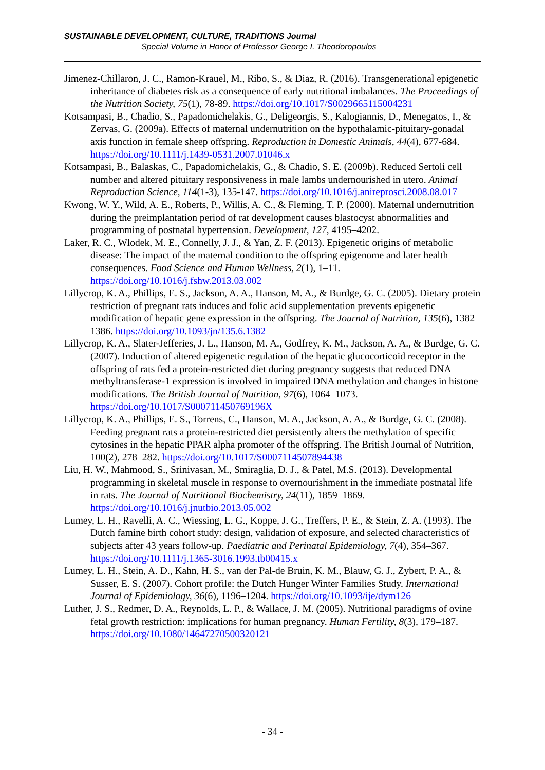SUSTAINABLE DEVELOPMENT, CULTURE, TRADITIONS Journal
Special Volume in Honor of Professor George I. Theodoropoulos
Jimenez-Chillaron, J. C., Ramon-Krauel, M., Ribo, S., & Diaz, R. (2016). Transgenerational epigenetic inheritance of diabetes risk as a consequence of early nutritional imbalances. The Proceedings of the Nutrition Society, 75(1), 78-89. https://doi.org/10.1017/S0029665115004231
Kotsampasi, B., Chadio, S., Papadomichelakis, G., Deligeorgis, S., Kalogiannis, D., Menegatos, I., & Zervas, G. (2009a). Effects of maternal undernutrition on the hypothalamic-pituitary-gonadal axis function in female sheep offspring. Reproduction in Domestic Animals, 44(4), 677-684. https://doi.org/10.1111/j.1439-0531.2007.01046.x
Kotsampasi, B., Balaskas, C., Papadomichelakis, G., & Chadio, S. E. (2009b). Reduced Sertoli cell number and altered pituitary responsiveness in male lambs undernourished in utero. Animal Reproduction Science, 114(1-3), 135-147. https://doi.org/10.1016/j.anireprosci.2008.08.017
Kwong, W. Y., Wild, A. E., Roberts, P., Willis, A. C., & Fleming, T. P. (2000). Maternal undernutrition during the preimplantation period of rat development causes blastocyst abnormalities and programming of postnatal hypertension. Development, 127, 4195–4202.
Laker, R. C., Wlodek, M. E., Connelly, J. J., & Yan, Z. F. (2013). Epigenetic origins of metabolic disease: The impact of the maternal condition to the offspring epigenome and later health consequences. Food Science and Human Wellness, 2(1), 1–11. https://doi.org/10.1016/j.fshw.2013.03.002
Lillycrop, K. A., Phillips, E. S., Jackson, A. A., Hanson, M. A., & Burdge, G. C. (2005). Dietary protein restriction of pregnant rats induces and folic acid supplementation prevents epigenetic modification of hepatic gene expression in the offspring. The Journal of Nutrition, 135(6), 1382–1386. https://doi.org/10.1093/jn/135.6.1382
Lillycrop, K. A., Slater-Jefferies, J. L., Hanson, M. A., Godfrey, K. M., Jackson, A. A., & Burdge, G. C. (2007). Induction of altered epigenetic regulation of the hepatic glucocorticoid receptor in the offspring of rats fed a protein-restricted diet during pregnancy suggests that reduced DNA methyltransferase-1 expression is involved in impaired DNA methylation and changes in histone modifications. The British Journal of Nutrition, 97(6), 1064–1073. https://doi.org/10.1017/S000711450769196X
Lillycrop, K. A., Phillips, E. S., Torrens, C., Hanson, M. A., Jackson, A. A., & Burdge, G. C. (2008). Feeding pregnant rats a protein-restricted diet persistently alters the methylation of specific cytosines in the hepatic PPAR alpha promoter of the offspring. The British Journal of Nutrition, 100(2), 278–282. https://doi.org/10.1017/S0007114507894438
Liu, H. W., Mahmood, S., Srinivasan, M., Smiraglia, D. J., & Patel, M.S. (2013). Developmental programming in skeletal muscle in response to overnourishment in the immediate postnatal life in rats. The Journal of Nutritional Biochemistry, 24(11), 1859–1869. https://doi.org/10.1016/j.jnutbio.2013.05.002
Lumey, L. H., Ravelli, A. C., Wiessing, L. G., Koppe, J. G., Treffers, P. E., & Stein, Z. A. (1993). The Dutch famine birth cohort study: design, validation of exposure, and selected characteristics of subjects after 43 years follow-up. Paediatric and Perinatal Epidemiology, 7(4), 354–367. https://doi.org/10.1111/j.1365-3016.1993.tb00415.x
Lumey, L. H., Stein, A. D., Kahn, H. S., van der Pal-de Bruin, K. M., Blauw, G. J., Zybert, P. A., & Susser, E. S. (2007). Cohort profile: the Dutch Hunger Winter Families Study. International Journal of Epidemiology, 36(6), 1196–1204. https://doi.org/10.1093/ije/dym126
Luther, J. S., Redmer, D. A., Reynolds, L. P., & Wallace, J. M. (2005). Nutritional paradigms of ovine fetal growth restriction: implications for human pregnancy. Human Fertility, 8(3), 179–187. https://doi.org/10.1080/14647270500320121
- 34 -